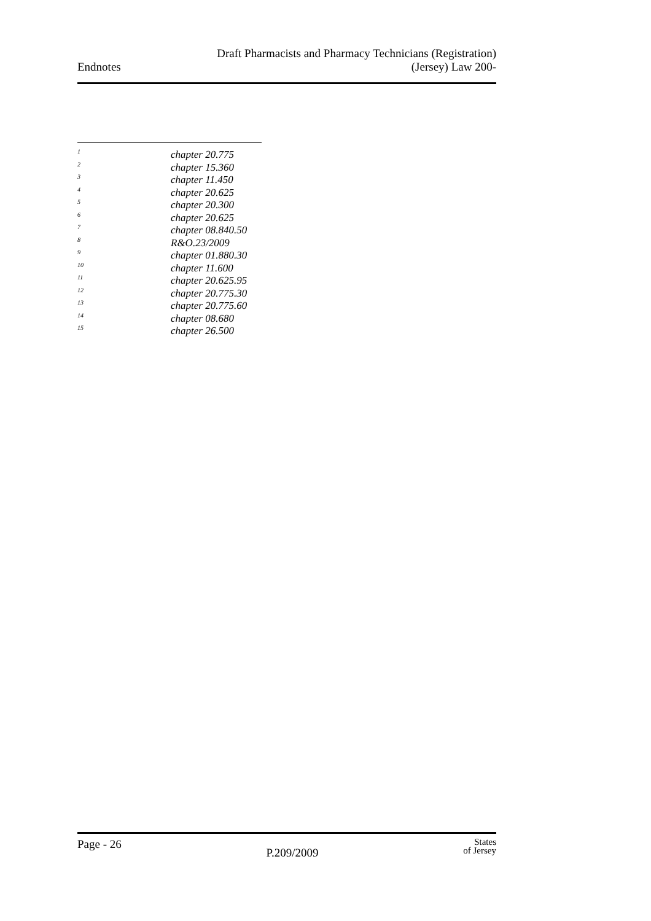Endnotes
Draft Pharmacists and Pharmacy Technicians (Registration)
(Jersey) Law 200-
1 chapter 20.775
2 chapter 15.360
3 chapter 11.450
4 chapter 20.625
5 chapter 20.300
6 chapter 20.625
7 chapter 08.840.50
8 R&O.23/2009
9 chapter 01.880.30
10 chapter 11.600
11 chapter 20.625.95
12 chapter 20.775.30
13 chapter 20.775.60
14 chapter 08.680
15 chapter 26.500
Page - 26
P.209/2009
States
of Jersey